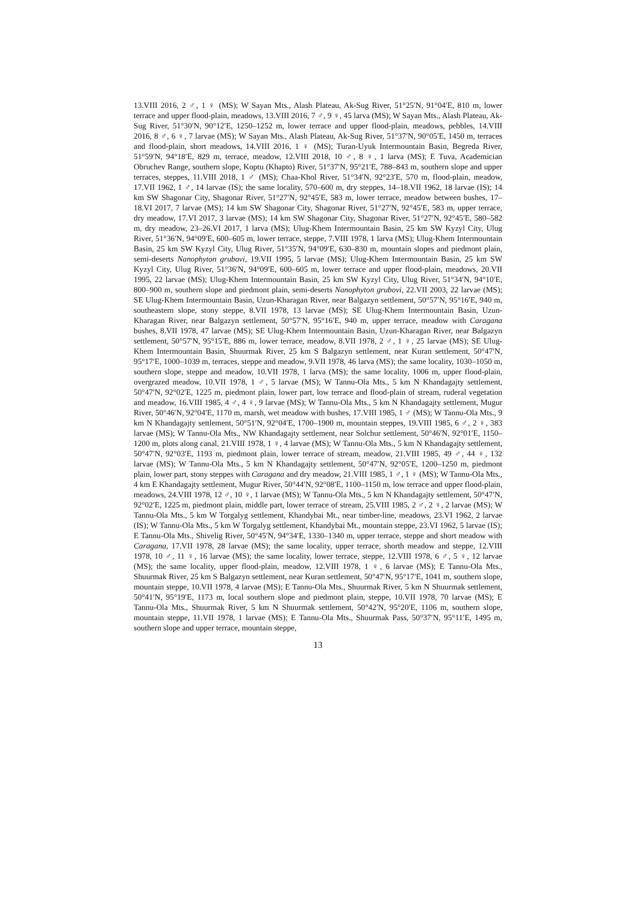13.VIII 2016, 2 ♂, 1 ♀ (MS); W Sayan Mts., Alash Plateau, Ak-Sug River, 51°25′N, 91°04′E, 810 m, lower terrace and upper flood-plain, meadows, 13.VIII 2016, 7 ♂, 9 ♀, 45 larva (MS); W Sayan Mts., Alash Plateau, Ak-Sug River, 51°30′N, 90°12′E, 1250–1252 m, lower terrace and upper flood-plain, meadows, pebbles, 14.VIII 2016, 8 ♂, 6 ♀, 7 larvae (MS); W Sayan Mts., Alash Plateau, Ak-Sug River, 51°37′N, 90°05′E, 1450 m, terraces and flood-plain, short meadows, 14.VIII 2016, 1 ♀ (MS); Turan-Uyuk Intermountain Basin, Begreda River, 51°59′N, 94°18′E, 829 m, terrace, meadow, 12.VIII 2018, 10 ♂, 8 ♀, 1 larva (MS); E Tuva, Academician Obruchev Range, southern slope, Koptu (Khapto) River, 51°37′N, 95°21′E, 788–843 m, southern slope and upper terraces, steppes, 11.VIII 2018, 1 ♂ (MS); Chaa-Khol River, 51°34′N, 92°23′E, 570 m, flood-plain, meadow, 17.VII 1962, 1 ♂, 14 larvae (IS); the same locality, 570–600 m, dry steppes, 14–18.VII 1962, 18 larvae (IS); 14 km SW Shagonar City, Shagonar River, 51°27′N, 92°45′E, 583 m, lower terrace, meadow between bushes, 17–18.VI 2017, 7 larvae (MS); 14 km SW Shagonar City, Shagonar River, 51°27′N, 92°45′E, 583 m, upper terrace, dry meadow, 17.VI 2017, 3 larvae (MS); 14 km SW Shagonar City, Shagonar River, 51°27′N, 92°45′E, 580–582 m, dry meadow, 23–26.VI 2017, 1 larva (MS); Ulug-Khem Intermountain Basin, 25 km SW Kyzyl City, Ulug River, 51°36′N, 94°09′E, 600–605 m, lower terrace, steppe, 7.VIII 1978, 1 larva (MS); Ulug-Khem Intermountain Basin, 25 km SW Kyzyl City, Ulug River, 51°35′N, 94°09′E, 630–830 m, mountain slopes and piedmont plain, semi-deserts Nanophyton grubovi, 19.VII 1995, 5 larvae (MS); Ulug-Khem Intermountain Basin, 25 km SW Kyzyl City, Ulug River, 51°36′N, 94°09′E, 600–605 m, lower terrace and upper flood-plain, meadows, 20.VII 1995, 22 larvae (MS); Ulug-Khem Intermountain Basin, 25 km SW Kyzyl City, Ulug River, 51°34′N, 94°10′E, 800–900 m, southern slope and piedmont plain, semi-deserts Nanophyton grubovi, 22.VII 2003, 22 larvae (MS); SE Ulug-Khem Intermountain Basin, Uzun-Kharagan River, near Balgazyn settlement, 50°57′N, 95°16′E, 940 m, southeastern slope, stony steppe, 8.VII 1978, 13 larvae (MS); SE Ulug-Khem Intermountain Basin, Uzun-Kharagan River, near Balgazyn settlement, 50°57′N, 95°16′E, 940 m, upper terrace, meadow with Caragana bushes, 8.VII 1978, 47 larvae (MS); SE Ulug-Khem Intermountain Basin, Uzun-Kharagan River, near Balgazyn settlement, 50°57′N, 95°15′E, 886 m, lower terrace, meadow, 8.VII 1978, 2 ♂, 1 ♀, 25 larvae (MS); SE Ulug-Khem Intermountain Basin, Shuurmak River, 25 km S Balgazyn settlement, near Kuran settlement, 50°47′N, 95°17′E, 1000–1039 m, terraces, steppe and meadow, 9.VII 1978, 46 larva (MS); the same locality, 1030–1050 m, southern slope, steppe and meadow, 10.VII 1978, 1 larva (MS); the same locality, 1006 m, upper flood-plain, overgrazed meadow, 10.VII 1978, 1 ♂, 5 larvae (MS); W Tannu-Ola Mts., 5 km N Khandagajty settlement, 50°47′N, 92°02′E, 1225 m, piedmont plain, lower part, low terrace and flood-plain of stream, ruderal vegetation and meadow, 16.VIII 1985, 4 ♂, 4 ♀, 9 larvae (MS); W Tannu-Ola Mts., 5 km N Khandagajty settlement, Mugur River, 50°46′N, 92°04′E, 1170 m, marsh, wet meadow with bushes, 17.VIII 1985, 1 ♂ (MS); W Tannu-Ola Mts., 9 km N Khandagajty settlement, 50°51′N, 92°04′E, 1700–1900 m, mountain steppes, 19.VIII 1985, 6 ♂, 2 ♀, 383 larvae (MS); W Tannu-Ola Mts., NW Khandagajty settlement, near Solchur settlement, 50°46′N, 92°01′E, 1150–1200 m, plots along canal, 21.VIII 1978, 1 ♀, 4 larvae (MS); W Tannu-Ola Mts., 5 km N Khandagajty settlement, 50°47′N, 92°03′E, 1193 m, piedmont plain, lower terrace of stream, meadow, 21.VIII 1985, 49 ♂, 44 ♀, 132 larvae (MS); W Tannu-Ola Mts., 5 km N Khandagajty settlement, 50°47′N, 92°05′E, 1200–1250 m, piedmont plain, lower part, stony steppes with Caragana and dry meadow, 21.VIII 1985, 1 ♂, 1 ♀ (MS); W Tannu-Ola Mts., 4 km E Khandagajty settlement, Mugur River, 50°44′N, 92°08′E, 1100–1150 m, low terrace and upper flood-plain, meadows, 24.VIII 1978, 12 ♂, 10 ♀, 1 larvae (MS); W Tannu-Ola Mts., 5 km N Khandagajty settlement, 50°47′N, 92°02′E, 1225 m, piedmont plain, middle part, lower terrace of stream, 25.VIII 1985, 2 ♂, 2 ♀, 2 larvae (MS); W Tannu-Ola Mts., 5 km W Torgalyg settlement, Khandybai Mt., near timber-line, meadows, 23.VI 1962, 2 larvae (IS); W Tannu-Ola Mts., 5 km W Torgalyg settlement, Khandybai Mt., mountain steppe, 23.VI 1962, 5 larvae (IS); E Tannu-Ola Mts., Shivelig River, 50°45′N, 94°34′E, 1330–1340 m, upper terrace, steppe and short meadow with Caragana, 17.VII 1978, 28 larvae (MS); the same locality, upper terrace, shorth meadow and steppe, 12.VIII 1978, 10 ♂, 11 ♀, 16 larvae (MS); the same locality, lower terrace, steppe, 12.VIII 1978, 6 ♂, 5 ♀, 12 larvae (MS); the same locality, upper flood-plain, meadow, 12.VIII 1978, 1 ♀, 6 larvae (MS); E Tannu-Ola Mts., Shuurmak River, 25 km S Balgazyn settlement, near Kuran settlement, 50°47′N, 95°17′E, 1041 m, southern slope, mountain steppe, 10.VII 1978, 4 larvae (MS); E Tannu-Ola Mts., Shuurmak River, 5 km N Shuurmak settlement, 50°41′N, 95°19′E, 1173 m, local southern slope and piedmont plain, steppe, 10.VII 1978, 70 larvae (MS); E Tannu-Ola Mts., Shuurmak River, 5 km N Shuurmak settlement, 50°42′N, 95°20′E, 1106 m, southern slope, mountain steppe, 11.VII 1978, 1 larvae (MS); E Tannu-Ola Mts., Shuurmak Pass, 50°37′N, 95°11′E, 1495 m, southern slope and upper terrace, mountain steppe,
13